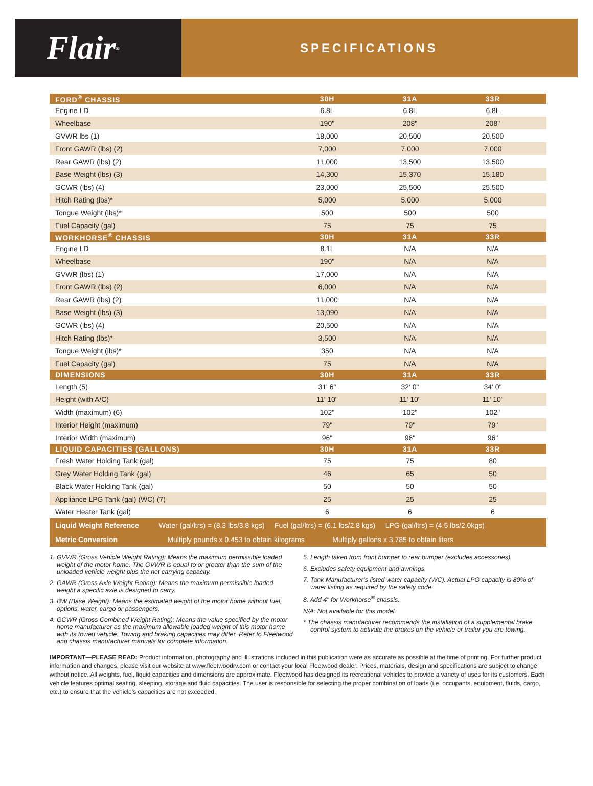Flair<sup>®</sup>
SPECIFICATIONS
| FORD<sup>®</sup> CHASSIS | 30H | 31A | 33R | |
| --- | --- | --- | --- | --- |
| Engine LD | 6.8L | 6.8L | 6.8L | |
| Wheelbase | 190" | 208" | 208" | |
| GVWR lbs (1) | 18,000 | 20,500 | 20,500 | |
| Front GAWR (lbs) (2) | 7,000 | 7,000 | 7,000 | |
| Rear GAWR (lbs) (2) | 11,000 | 13,500 | 13,500 | |
| Base Weight (lbs) (3) | 14,300 | 15,370 | 15,180 | |
| GCWR (lbs) (4) | 23,000 | 25,500 | 25,500 | |
| Hitch Rating (lbs)* | 5,000 | 5,000 | 5,000 | |
| Tongue Weight (lbs)* | 500 | 500 | 500 | |
| Fuel Capacity (gal) | 75 | 75 | 75 | |
| WORKHORSE<sup>®</sup> CHASSIS | 30H | 31A | 33R | |
| Engine LD | 8.1L | N/A | N/A | |
| Wheelbase | 190" | N/A | N/A | |
| GVWR (lbs) (1) | 17,000 | N/A | N/A | |
| Front GAWR (lbs) (2) | 6,000 | N/A | N/A | |
| Rear GAWR (lbs) (2) | 11,000 | N/A | N/A | |
| Base Weight (lbs) (3) | 13,090 | N/A | N/A | |
| GCWR (lbs) (4) | 20,500 | N/A | N/A | |
| Hitch Rating (lbs)* | 3,500 | N/A | N/A | |
| Tongue Weight (lbs)* | 350 | N/A | N/A | |
| Fuel Capacity (gal) | 75 | N/A | N/A | |
| DIMENSIONS | 30H | 31A | 33R | |
| Length (5) | 31' 6" | 32' 0" | 34' 0" | |
| Height (with A/C) | 11' 10" | 11' 10" | 11' 10" | |
| Width (maximum) (6) | 102" | 102" | 102" | |
| Interior Height (maximum) | 79" | 79" | 79" | |
| Interior Width (maximum) | 96" | 96" | 96" | |
| LIQUID CAPACITIES (GALLONS) | 30H | 31A | 33R | |
| Fresh Water Holding Tank (gal) | 75 | 75 | 80 | |
| Grey Water Holding Tank (gal) | 46 | 65 | 50 | |
| Black Water Holding Tank (gal) | 50 | 50 | 50 | |
| Appliance LPG Tank (gal) (WC) (7) | 25 | 25 | 25 | |
| Water Heater Tank (gal) | 6 | 6 | 6 | |
| Liquid Weight Reference Water (gal/ltrs) = (8.3 lbs/3.8 kgs) Fuel (gal/ltrs) = (6.1 lbs/2.8 kgs) LPG (gal/ltrs) = (4.5 lbs/2.0kgs) | | | | |
| Metric Conversion Multiply pounds x 0.453 to obtain kilograms Multiply gallons x 3.785 to obtain liters | | | | |
1. GVWR (Gross Vehicle Weight Rating): Means the maximum permissible loaded weight of the motor home. The GVWR is equal to or greater than the sum of the unloaded vehicle weight plus the net carrying capacity.
2. GAWR (Gross Axle Weight Rating): Means the maximum permissible loaded weight a specific axle is designed to carry.
3. BW (Base Weight): Means the estimated weight of the motor home without fuel, options, water, cargo or passengers.
4. GCWR (Gross Combined Weight Rating): Means the value specified by the motor home manufacturer as the maximum allowable loaded weight of this motor home with its towed vehicle. Towing and braking capacities may differ. Refer to Fleetwood and chassis manufacturer manuals for complete information.
5. Length taken from front bumper to rear bumper (excludes accessories).
6. Excludes safety equipment and awnings.
7. Tank Manufacturer’s listed water capacity (WC). Actual LPG capacity is 80% of water listing as required by the safety code.
8. Add 4" for Workhorse<sup>®</sup> chassis.
N/A: Not available for this model.
* The chassis manufacturer recommends the installation of a supplemental brake control system to activate the brakes on the vehicle or trailer you are towing.
IMPORTANT—PLEASE READ: Product information, photography and illustrations included in this publication were as accurate as possible at the time of printing. For further product information and changes, please visit our website at www.fleetwoodrv.com or contact your local Fleetwood dealer. Prices, materials, design and specifications are subject to change without notice. All weights, fuel, liquid capacities and dimensions are approximate. Fleetwood has designed its recreational vehicles to provide a variety of uses for its customers. Each vehicle features optimal seating, sleeping, storage and fluid capacities. The user is responsible for selecting the proper combination of loads (i.e. occupants, equipment, fluids, cargo, etc.) to ensure that the vehicle’s capacities are not exceeded.